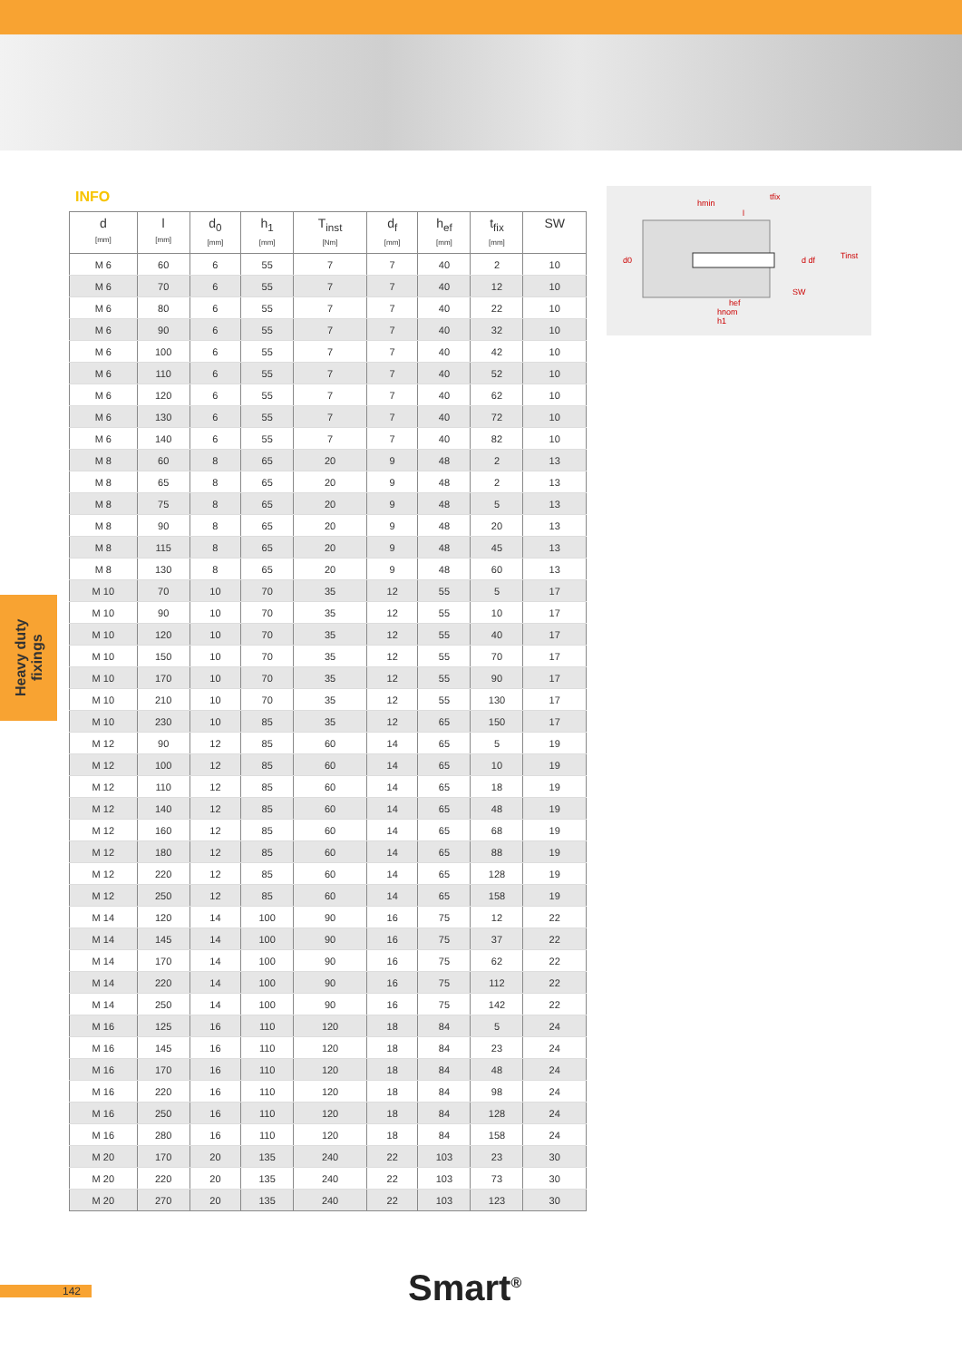INFO
hmin
l
d0
SW
d df
Tinst
hef
hnom
h1
tfix
| d [mm] | l [mm] | d<sub>0</sub> [mm] | h<sub>1</sub> [mm] | T<sub>inst</sub> [Nm] | d<sub>f</sub> [mm] | h<sub>ef</sub> [mm] | t<sub>fix</sub> [mm] | SW |
| --- | --- | --- | --- | --- | --- | --- | --- | --- |
| M 6 | 60 | 6 | 55 | 7 | 7 | 40 | 2 | 10 |
| M 6 | 70 | 6 | 55 | 7 | 7 | 40 | 12 | 10 |
| M 6 | 80 | 6 | 55 | 7 | 7 | 40 | 22 | 10 |
| M 6 | 90 | 6 | 55 | 7 | 7 | 40 | 32 | 10 |
| M 6 | 100 | 6 | 55 | 7 | 7 | 40 | 42 | 10 |
| M 6 | 110 | 6 | 55 | 7 | 7 | 40 | 52 | 10 |
| M 6 | 120 | 6 | 55 | 7 | 7 | 40 | 62 | 10 |
| M 6 | 130 | 6 | 55 | 7 | 7 | 40 | 72 | 10 |
| M 6 | 140 | 6 | 55 | 7 | 7 | 40 | 82 | 10 |
| M 8 | 60 | 8 | 65 | 20 | 9 | 48 | 2 | 13 |
| M 8 | 65 | 8 | 65 | 20 | 9 | 48 | 2 | 13 |
| M 8 | 75 | 8 | 65 | 20 | 9 | 48 | 5 | 13 |
| M 8 | 90 | 8 | 65 | 20 | 9 | 48 | 20 | 13 |
| M 8 | 115 | 8 | 65 | 20 | 9 | 48 | 45 | 13 |
| M 8 | 130 | 8 | 65 | 20 | 9 | 48 | 60 | 13 |
| M 10 | 70 | 10 | 70 | 35 | 12 | 55 | 5 | 17 |
| M 10 | 90 | 10 | 70 | 35 | 12 | 55 | 10 | 17 |
| M 10 | 120 | 10 | 70 | 35 | 12 | 55 | 40 | 17 |
| M 10 | 150 | 10 | 70 | 35 | 12 | 55 | 70 | 17 |
| M 10 | 170 | 10 | 70 | 35 | 12 | 55 | 90 | 17 |
| M 10 | 210 | 10 | 70 | 35 | 12 | 55 | 130 | 17 |
| M 10 | 230 | 10 | 85 | 35 | 12 | 65 | 150 | 17 |
| M 12 | 90 | 12 | 85 | 60 | 14 | 65 | 5 | 19 |
| M 12 | 100 | 12 | 85 | 60 | 14 | 65 | 10 | 19 |
| M 12 | 110 | 12 | 85 | 60 | 14 | 65 | 18 | 19 |
| M 12 | 140 | 12 | 85 | 60 | 14 | 65 | 48 | 19 |
| M 12 | 160 | 12 | 85 | 60 | 14 | 65 | 68 | 19 |
| M 12 | 180 | 12 | 85 | 60 | 14 | 65 | 88 | 19 |
| M 12 | 220 | 12 | 85 | 60 | 14 | 65 | 128 | 19 |
| M 12 | 250 | 12 | 85 | 60 | 14 | 65 | 158 | 19 |
| M 14 | 120 | 14 | 100 | 90 | 16 | 75 | 12 | 22 |
| M 14 | 145 | 14 | 100 | 90 | 16 | 75 | 37 | 22 |
| M 14 | 170 | 14 | 100 | 90 | 16 | 75 | 62 | 22 |
| M 14 | 220 | 14 | 100 | 90 | 16 | 75 | 112 | 22 |
| M 14 | 250 | 14 | 100 | 90 | 16 | 75 | 142 | 22 |
| M 16 | 125 | 16 | 110 | 120 | 18 | 84 | 5 | 24 |
| M 16 | 145 | 16 | 110 | 120 | 18 | 84 | 23 | 24 |
| M 16 | 170 | 16 | 110 | 120 | 18 | 84 | 48 | 24 |
| M 16 | 220 | 16 | 110 | 120 | 18 | 84 | 98 | 24 |
| M 16 | 250 | 16 | 110 | 120 | 18 | 84 | 128 | 24 |
| M 16 | 280 | 16 | 110 | 120 | 18 | 84 | 158 | 24 |
| M 20 | 170 | 20 | 135 | 240 | 22 | 103 | 23 | 30 |
| M 20 | 220 | 20 | 135 | 240 | 22 | 103 | 73 | 30 |
| M 20 | 270 | 20 | 135 | 240 | 22 | 103 | 123 | 30 |
Heavy duty
fixings
142 Smart<sup>®</sup>